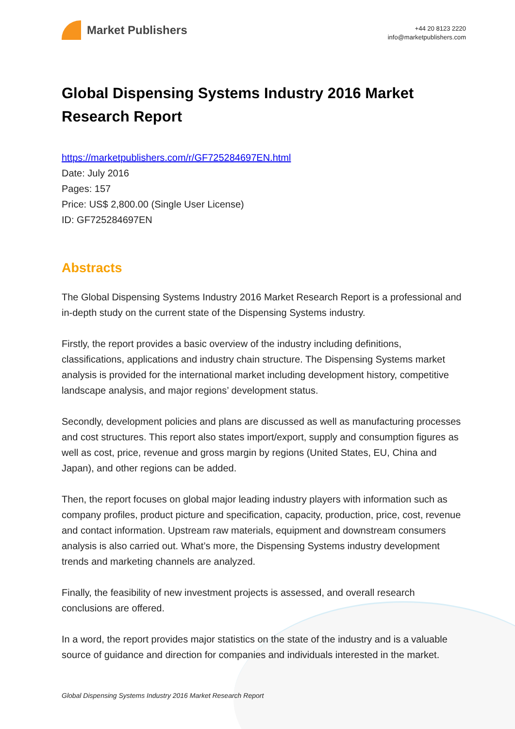Market Publishers
+44 20 8123 2220
info@marketpublishers.com
Global Dispensing Systems Industry 2016 Market Research Report
https://marketpublishers.com/r/GF725284697EN.html
Date: July 2016
Pages: 157
Price: US$ 2,800.00 (Single User License)
ID: GF725284697EN
Abstracts
The Global Dispensing Systems Industry 2016 Market Research Report is a professional and in-depth study on the current state of the Dispensing Systems industry.
Firstly, the report provides a basic overview of the industry including definitions, classifications, applications and industry chain structure. The Dispensing Systems market analysis is provided for the international market including development history, competitive landscape analysis, and major regions’ development status.
Secondly, development policies and plans are discussed as well as manufacturing processes and cost structures. This report also states import/export, supply and consumption figures as well as cost, price, revenue and gross margin by regions (United States, EU, China and Japan), and other regions can be added.
Then, the report focuses on global major leading industry players with information such as company profiles, product picture and specification, capacity, production, price, cost, revenue and contact information. Upstream raw materials, equipment and downstream consumers analysis is also carried out. What’s more, the Dispensing Systems industry development trends and marketing channels are analyzed.
Finally, the feasibility of new investment projects is assessed, and overall research conclusions are offered.
In a word, the report provides major statistics on the state of the industry and is a valuable source of guidance and direction for companies and individuals interested in the market.
Global Dispensing Systems Industry 2016 Market Research Report